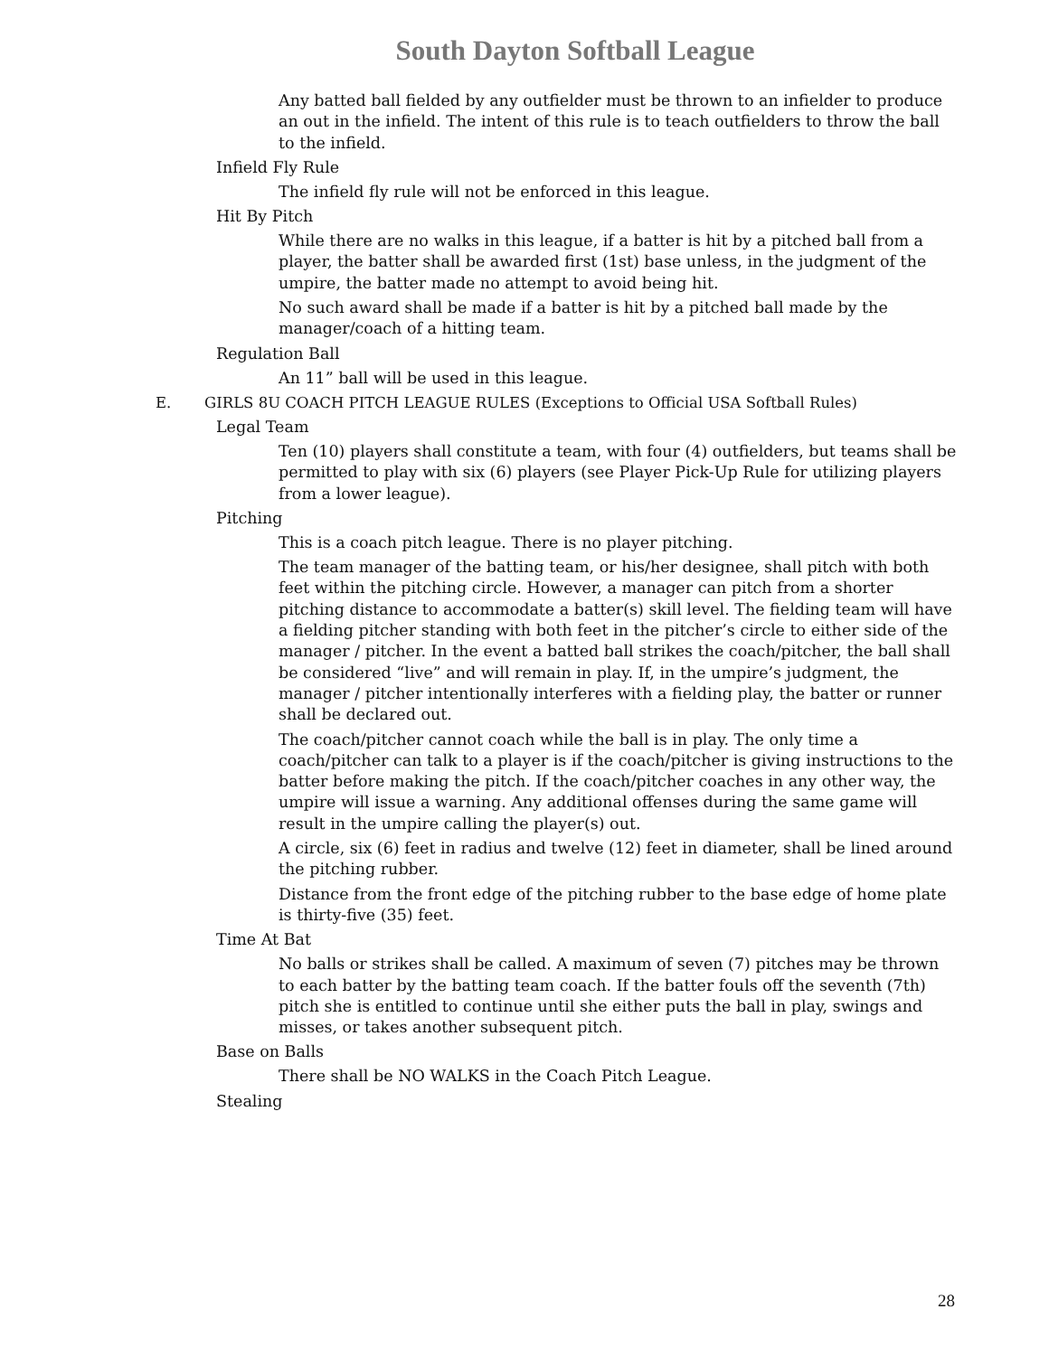South Dayton Softball League
Any batted ball fielded by any outfielder must be thrown to an infielder to produce an out in the infield. The intent of this rule is to teach outfielders to throw the ball to the infield.
Infield Fly Rule
The infield fly rule will not be enforced in this league.
Hit By Pitch
While there are no walks in this league, if a batter is hit by a pitched ball from a player, the batter shall be awarded first (1st) base unless, in the judgment of the umpire, the batter made no attempt to avoid being hit.
No such award shall be made if a batter is hit by a pitched ball made by the manager/coach of a hitting team.
Regulation Ball
An 11” ball will be used in this league.
E. GIRLS 8U COACH PITCH LEAGUE RULES (Exceptions to Official USA Softball Rules)
Legal Team
Ten (10) players shall constitute a team, with four (4) outfielders, but teams shall be permitted to play with six (6) players (see Player Pick-Up Rule for utilizing players from a lower league).
Pitching
This is a coach pitch league. There is no player pitching.
The team manager of the batting team, or his/her designee, shall pitch with both feet within the pitching circle. However, a manager can pitch from a shorter pitching distance to accommodate a batter(s) skill level. The fielding team will have a fielding pitcher standing with both feet in the pitcher’s circle to either side of the manager / pitcher. In the event a batted ball strikes the coach/pitcher, the ball shall be considered “live” and will remain in play. If, in the umpire’s judgment, the manager / pitcher intentionally interferes with a fielding play, the batter or runner shall be declared out.
The coach/pitcher cannot coach while the ball is in play. The only time a coach/pitcher can talk to a player is if the coach/pitcher is giving instructions to the batter before making the pitch. If the coach/pitcher coaches in any other way, the umpire will issue a warning. Any additional offenses during the same game will result in the umpire calling the player(s) out.
A circle, six (6) feet in radius and twelve (12) feet in diameter, shall be lined around the pitching rubber.
Distance from the front edge of the pitching rubber to the base edge of home plate is thirty-five (35) feet.
Time At Bat
No balls or strikes shall be called. A maximum of seven (7) pitches may be thrown to each batter by the batting team coach. If the batter fouls off the seventh (7th) pitch she is entitled to continue until she either puts the ball in play, swings and misses, or takes another subsequent pitch.
Base on Balls
There shall be NO WALKS in the Coach Pitch League.
Stealing
28